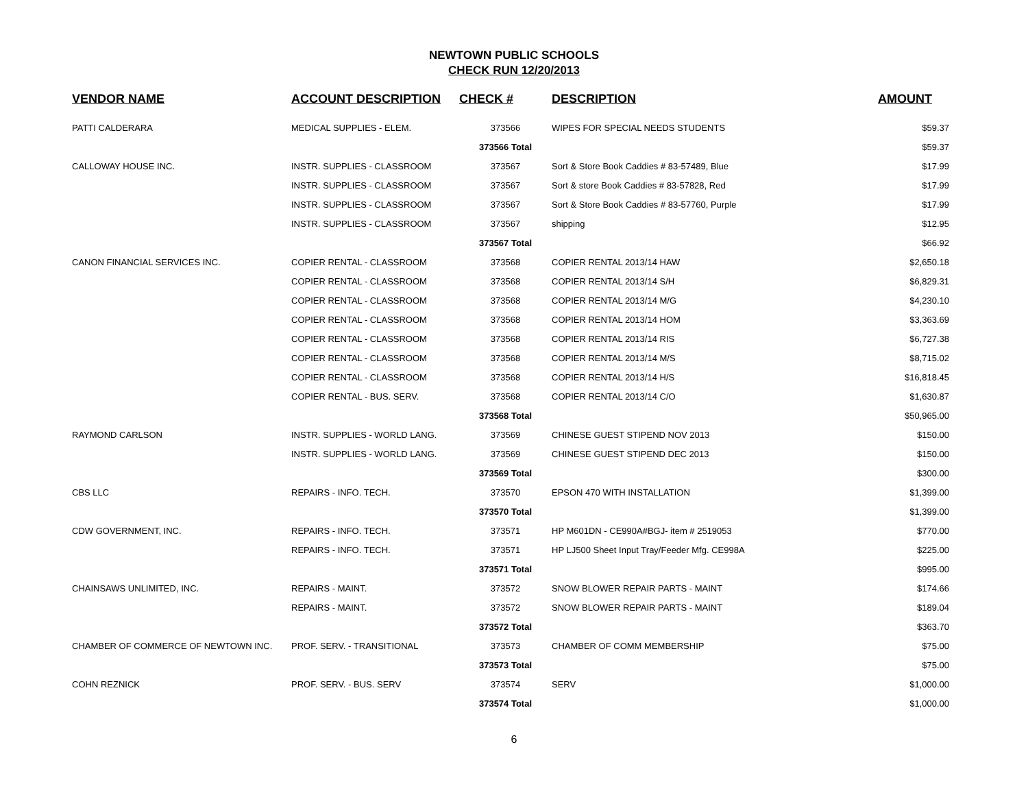NEWTOWN PUBLIC SCHOOLS
CHECK RUN 12/20/2013
| VENDOR NAME | ACCOUNT DESCRIPTION | CHECK # | DESCRIPTION | AMOUNT |
| --- | --- | --- | --- | --- |
| PATTI CALDERARA | MEDICAL SUPPLIES - ELEM. | 373566 | WIPES FOR SPECIAL NEEDS STUDENTS | $59.37 |
| | | 373566 Total | | $59.37 |
| CALLOWAY HOUSE INC. | INSTR. SUPPLIES - CLASSROOM | 373567 | Sort & Store Book Caddies # 83-57489, Blue | $17.99 |
| | INSTR. SUPPLIES - CLASSROOM | 373567 | Sort & store Book Caddies # 83-57828, Red | $17.99 |
| | INSTR. SUPPLIES - CLASSROOM | 373567 | Sort & Store Book Caddies # 83-57760, Purple | $17.99 |
| | INSTR. SUPPLIES - CLASSROOM | 373567 | shipping | $12.95 |
| | | 373567 Total | | $66.92 |
| CANON FINANCIAL SERVICES INC. | COPIER RENTAL - CLASSROOM | 373568 | COPIER RENTAL 2013/14 HAW | $2,650.18 |
| | COPIER RENTAL - CLASSROOM | 373568 | COPIER RENTAL 2013/14 S/H | $6,829.31 |
| | COPIER RENTAL - CLASSROOM | 373568 | COPIER RENTAL 2013/14 M/G | $4,230.10 |
| | COPIER RENTAL - CLASSROOM | 373568 | COPIER RENTAL 2013/14 HOM | $3,363.69 |
| | COPIER RENTAL - CLASSROOM | 373568 | COPIER RENTAL 2013/14 RIS | $6,727.38 |
| | COPIER RENTAL - CLASSROOM | 373568 | COPIER RENTAL 2013/14 M/S | $8,715.02 |
| | COPIER RENTAL - CLASSROOM | 373568 | COPIER RENTAL 2013/14 H/S | $16,818.45 |
| | COPIER RENTAL - BUS. SERV. | 373568 | COPIER RENTAL 2013/14 C/O | $1,630.87 |
| | | 373568 Total | | $50,965.00 |
| RAYMOND CARLSON | INSTR. SUPPLIES - WORLD LANG. | 373569 | CHINESE GUEST STIPEND NOV 2013 | $150.00 |
| | INSTR. SUPPLIES - WORLD LANG. | 373569 | CHINESE GUEST STIPEND DEC 2013 | $150.00 |
| | | 373569 Total | | $300.00 |
| CBS LLC | REPAIRS - INFO. TECH. | 373570 | EPSON 470 WITH INSTALLATION | $1,399.00 |
| | | 373570 Total | | $1,399.00 |
| CDW GOVERNMENT, INC. | REPAIRS - INFO. TECH. | 373571 | HP M601DN - CE990A#BGJ- item # 2519053 | $770.00 |
| | REPAIRS - INFO. TECH. | 373571 | HP LJ500 Sheet Input Tray/Feeder Mfg. CE998A | $225.00 |
| | | 373571 Total | | $995.00 |
| CHAINSAWS UNLIMITED, INC. | REPAIRS - MAINT. | 373572 | SNOW BLOWER REPAIR PARTS - MAINT | $174.66 |
| | REPAIRS - MAINT. | 373572 | SNOW BLOWER REPAIR PARTS - MAINT | $189.04 |
| | | 373572 Total | | $363.70 |
| CHAMBER OF COMMERCE OF NEWTOWN INC. | PROF. SERV. - TRANSITIONAL | 373573 | CHAMBER OF COMM MEMBERSHIP | $75.00 |
| | | 373573 Total | | $75.00 |
| COHN REZNICK | PROF. SERV. - BUS. SERV | 373574 | SERV | $1,000.00 |
| | | 373574 Total | | $1,000.00 |
6